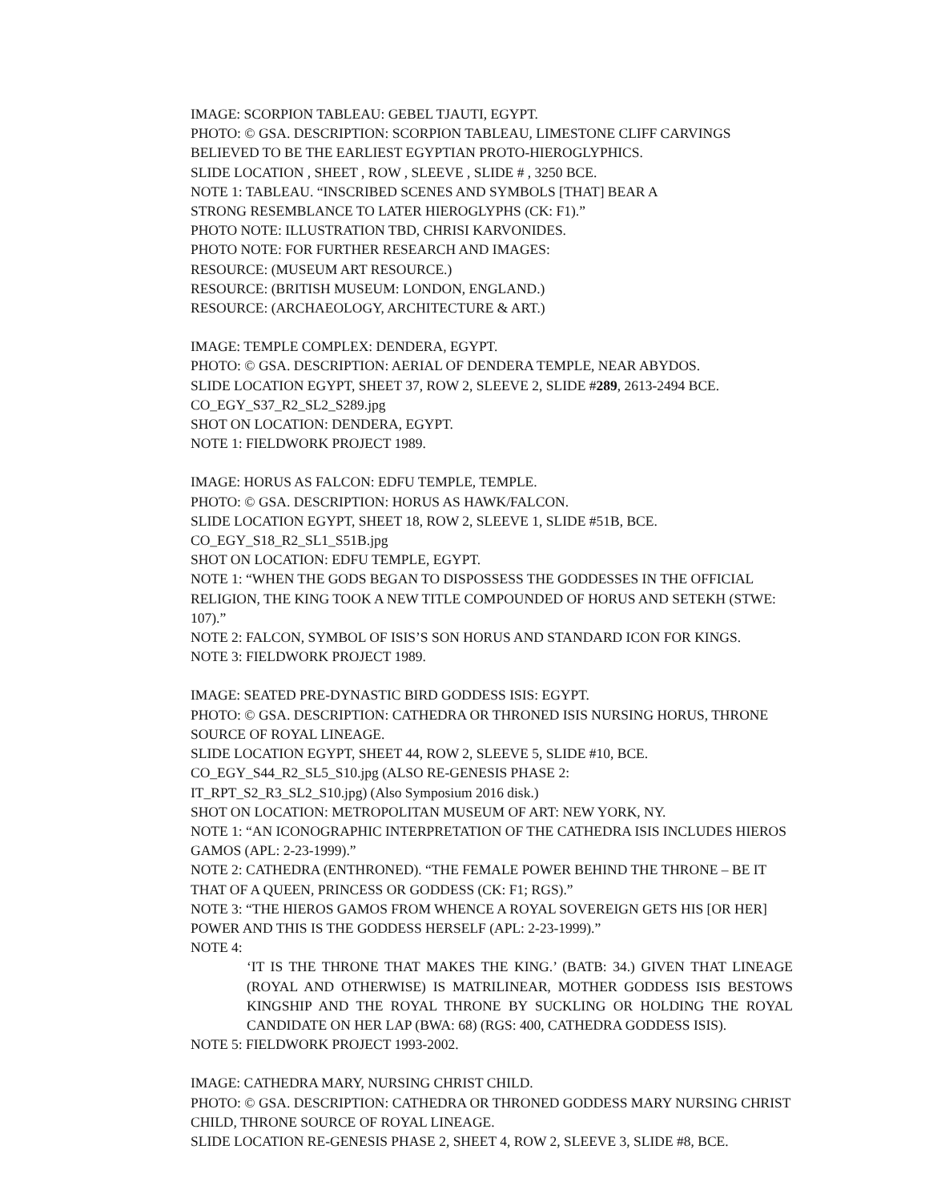IMAGE: SCORPION TABLEAU: GEBEL TJAUTI, EGYPT.
PHOTO: © GSA. DESCRIPTION: SCORPION TABLEAU, LIMESTONE CLIFF CARVINGS
BELIEVED TO BE THE EARLIEST EGYPTIAN PROTO-HIEROGLYPHICS.
SLIDE LOCATION , SHEET , ROW , SLEEVE , SLIDE # , 3250 BCE.
NOTE 1: TABLEAU. “INSCRIBED SCENES AND SYMBOLS [THAT] BEAR A
STRONG RESEMBLANCE TO LATER HIEROGLYPHS (CK: F1).”
PHOTO NOTE: ILLUSTRATION TBD, CHRISI KARVONIDES.
PHOTO NOTE: FOR FURTHER RESEARCH AND IMAGES:
RESOURCE: (MUSEUM ART RESOURCE.)
RESOURCE: (BRITISH MUSEUM: LONDON, ENGLAND.)
RESOURCE: (ARCHAEOLOGY, ARCHITECTURE & ART.)
IMAGE: TEMPLE COMPLEX: DENDERA, EGYPT.
PHOTO: © GSA. DESCRIPTION: AERIAL OF DENDERA TEMPLE, NEAR ABYDOS.
SLIDE LOCATION EGYPT, SHEET 37, ROW 2, SLEEVE 2, SLIDE #289, 2613-2494 BCE.
CO_EGY_S37_R2_SL2_S289.jpg
SHOT ON LOCATION: DENDERA, EGYPT.
NOTE 1: FIELDWORK PROJECT 1989.
IMAGE: HORUS AS FALCON: EDFU TEMPLE, TEMPLE.
PHOTO: © GSA. DESCRIPTION: HORUS AS HAWK/FALCON.
SLIDE LOCATION EGYPT, SHEET 18, ROW 2, SLEEVE 1, SLIDE #51B, BCE.
CO_EGY_S18_R2_SL1_S51B.jpg
SHOT ON LOCATION: EDFU TEMPLE, EGYPT.
NOTE 1: “WHEN THE GODS BEGAN TO DISPOSSESS THE GODDESSES IN THE OFFICIAL RELIGION, THE KING TOOK A NEW TITLE COMPOUNDED OF HORUS AND SETEKH (STWE: 107).”
NOTE 2: FALCON, SYMBOL OF ISIS’S SON HORUS AND STANDARD ICON FOR KINGS.
NOTE 3: FIELDWORK PROJECT 1989.
IMAGE: SEATED PRE-DYNASTIC BIRD GODDESS ISIS: EGYPT.
PHOTO: © GSA. DESCRIPTION: CATHEDRA OR THRONED ISIS NURSING HORUS, THRONE SOURCE OF ROYAL LINEAGE.
SLIDE LOCATION EGYPT, SHEET 44, ROW 2, SLEEVE 5, SLIDE #10, BCE.
CO_EGY_S44_R2_SL5_S10.jpg (ALSO RE-GENESIS PHASE 2:
IT_RPT_S2_R3_SL2_S10.jpg) (Also Symposium 2016 disk.)
SHOT ON LOCATION: METROPOLITAN MUSEUM OF ART: NEW YORK, NY.
NOTE 1: “AN ICONOGRAPHIC INTERPRETATION OF THE CATHEDRA ISIS INCLUDES HIEROS GAMOS (APL: 2-23-1999).”
NOTE 2: CATHEDRA (ENTHRONED). “THE FEMALE POWER BEHIND THE THRONE – BE IT THAT OF A QUEEN, PRINCESS OR GODDESS (CK: F1; RGS).”
NOTE 3: “THE HIEROS GAMOS FROM WHENCE A ROYAL SOVEREIGN GETS HIS [OR HER] POWER AND THIS IS THE GODDESS HERSELF (APL: 2-23-1999).”
NOTE 4:
‘IT IS THE THRONE THAT MAKES THE KING.’ (BATB: 34.) GIVEN THAT LINEAGE (ROYAL AND OTHERWISE) IS MATRILINEAR, MOTHER GODDESS ISIS BESTOWS KINGSHIP AND THE ROYAL THRONE BY SUCKLING OR HOLDING THE ROYAL CANDIDATE ON HER LAP (BWA: 68) (RGS: 400, CATHEDRA GODDESS ISIS).
NOTE 5: FIELDWORK PROJECT 1993-2002.
IMAGE: CATHEDRA MARY, NURSING CHRIST CHILD.
PHOTO: © GSA. DESCRIPTION: CATHEDRA OR THRONED GODDESS MARY NURSING CHRIST CHILD, THRONE SOURCE OF ROYAL LINEAGE.
SLIDE LOCATION RE-GENESIS PHASE 2, SHEET 4, ROW 2, SLEEVE 3, SLIDE #8, BCE.